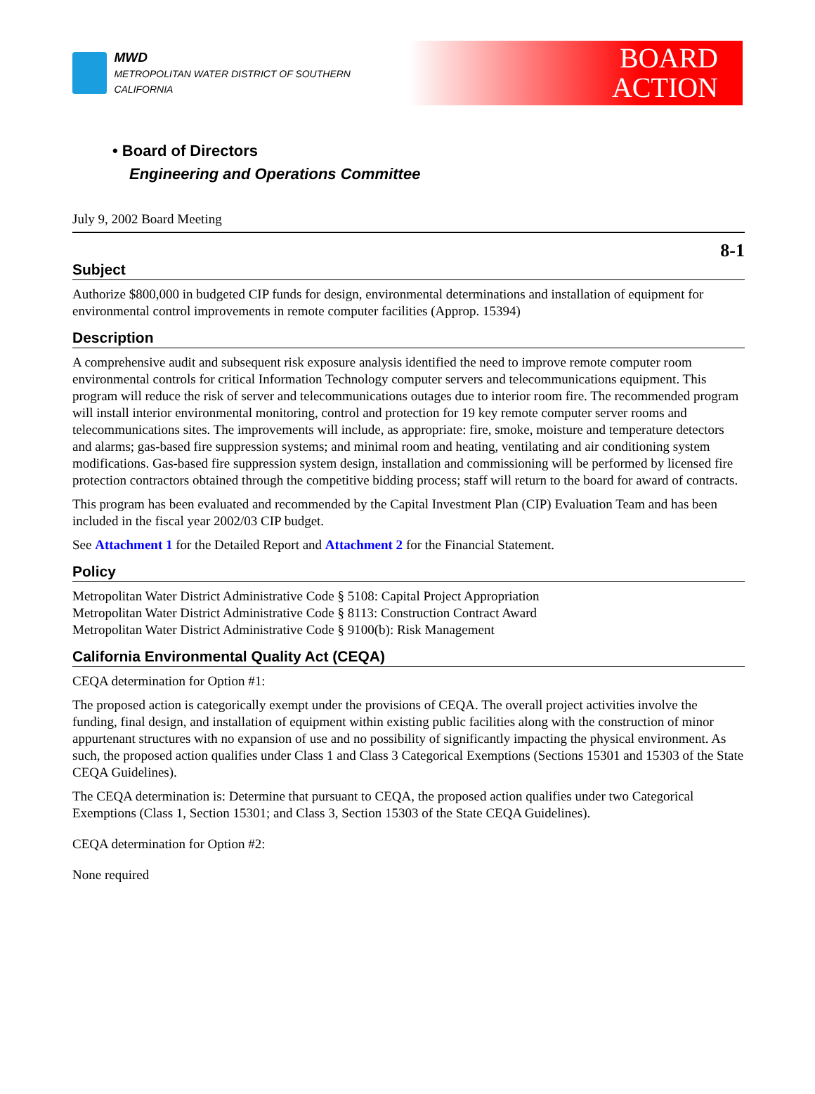MWD
METROPOLITAN WATER DISTRICT OF SOUTHERN CALIFORNIA
BOARD
ACTION
• Board of Directors
Engineering and Operations Committee
July 9, 2002 Board Meeting
8-1
Subject
Authorize $800,000 in budgeted CIP funds for design, environmental determinations and installation of equipment for environmental control improvements in remote computer facilities (Approp. 15394)
Description
A comprehensive audit and subsequent risk exposure analysis identified the need to improve remote computer room environmental controls for critical Information Technology computer servers and telecommunications equipment. This program will reduce the risk of server and telecommunications outages due to interior room fire. The recommended program will install interior environmental monitoring, control and protection for 19 key remote computer server rooms and telecommunications sites. The improvements will include, as appropriate: fire, smoke, moisture and temperature detectors and alarms; gas-based fire suppression systems; and minimal room and heating, ventilating and air conditioning system modifications. Gas-based fire suppression system design, installation and commissioning will be performed by licensed fire protection contractors obtained through the competitive bidding process; staff will return to the board for award of contracts.
This program has been evaluated and recommended by the Capital Investment Plan (CIP) Evaluation Team and has been included in the fiscal year 2002/03 CIP budget.
See Attachment 1 for the Detailed Report and Attachment 2 for the Financial Statement.
Policy
Metropolitan Water District Administrative Code § 5108: Capital Project Appropriation
Metropolitan Water District Administrative Code § 8113: Construction Contract Award
Metropolitan Water District Administrative Code § 9100(b): Risk Management
California Environmental Quality Act (CEQA)
CEQA determination for Option #1:
The proposed action is categorically exempt under the provisions of CEQA. The overall project activities involve the funding, final design, and installation of equipment within existing public facilities along with the construction of minor appurtenant structures with no expansion of use and no possibility of significantly impacting the physical environment. As such, the proposed action qualifies under Class 1 and Class 3 Categorical Exemptions (Sections 15301 and 15303 of the State CEQA Guidelines).
The CEQA determination is: Determine that pursuant to CEQA, the proposed action qualifies under two Categorical Exemptions (Class 1, Section 15301; and Class 3, Section 15303 of the State CEQA Guidelines).
CEQA determination for Option #2:
None required